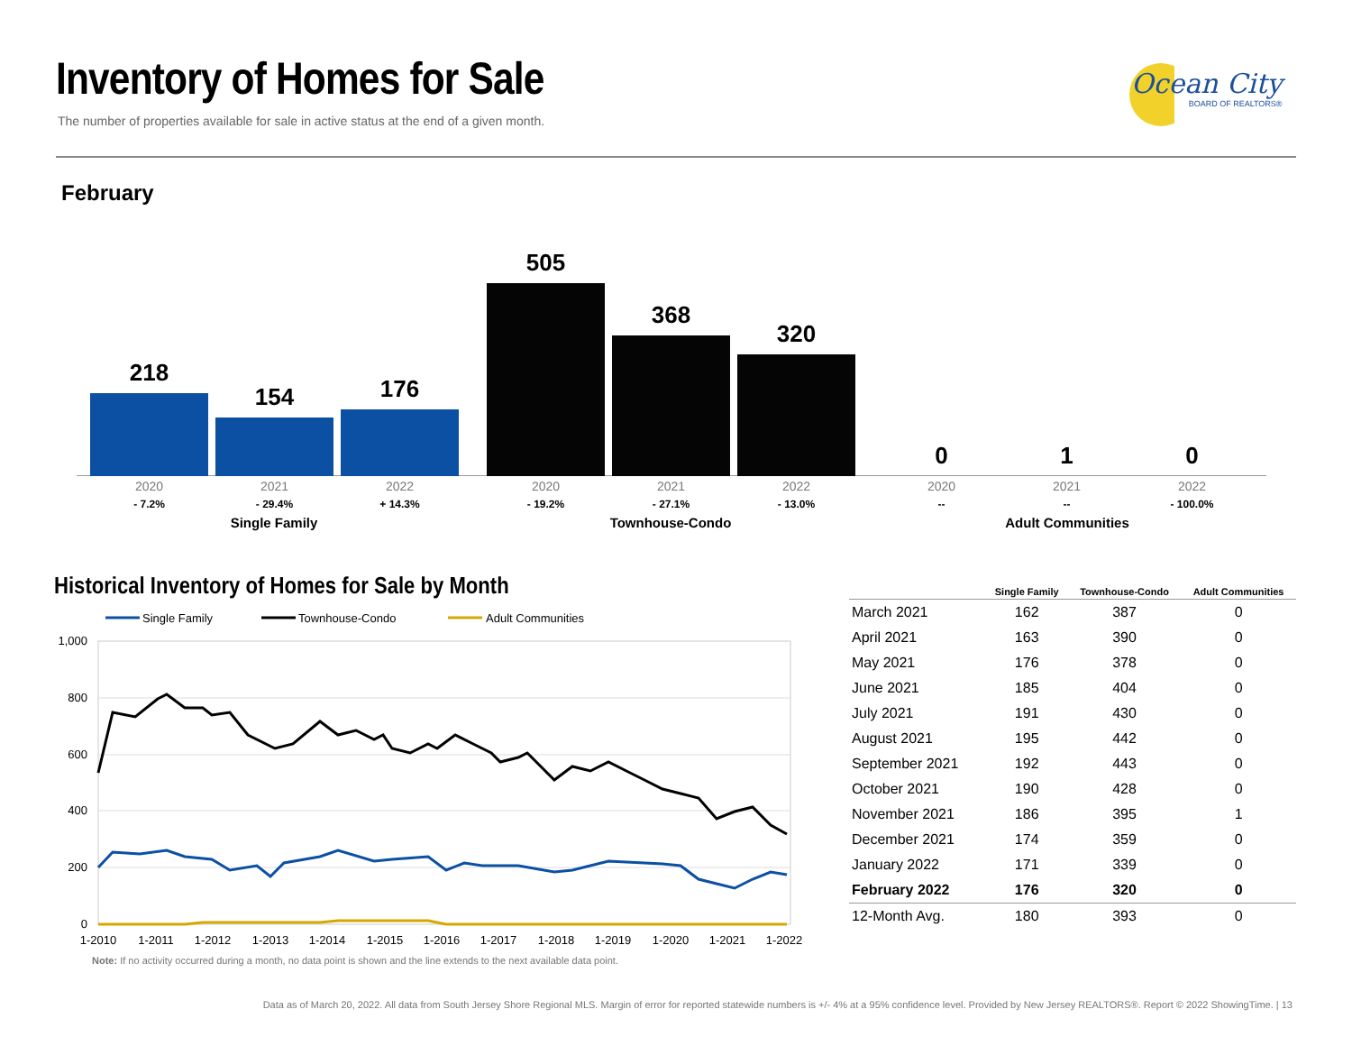Inventory of Homes for Sale
The number of properties available for sale in active status at the end of a given month.
Ocean City
BOARD OF REALTORS®
February
218
154 176
505
368
320
0 1 0
2020 2021 2022 2020 2021 2022 2020 2021 2022
- 7.2% - 29.4% + 14.3% - 19.2% - 27.1% - 13.0% -- -- - 100.0%
Single Family Townhouse-Condo Adult Communities
Historical Inventory of Homes for Sale by Month
Single Family
Townhouse-Condo
Adult Communities
1,000
800
600
400
200
0
1-2010
1-2011
1-2012
1-2013
1-2014
1-2015
1-2016
1-2017
1-2018
1-2019
1-2020
1-2021
1-2022
Note: If no activity occurred during a month, no data point is shown and the line extends to the next available data point.
| | Single Family | Townhouse-Condo | Adult Communities |
| --- | --- | --- | --- |
| March 2021 | 162 | 387 | 0 |
| April 2021 | 163 | 390 | 0 |
| May 2021 | 176 | 378 | 0 |
| June 2021 | 185 | 404 | 0 |
| July 2021 | 191 | 430 | 0 |
| August 2021 | 195 | 442 | 0 |
| September 2021 | 192 | 443 | 0 |
| October 2021 | 190 | 428 | 0 |
| November 2021 | 186 | 395 | 1 |
| December 2021 | 174 | 359 | 0 |
| January 2022 | 171 | 339 | 0 |
| February 2022 | 176 | 320 | 0 |
| 12-Month Avg. | 180 | 393 | 0 |
Data as of March 20, 2022. All data from South Jersey Shore Regional MLS. Margin of error for reported statewide numbers is +/- 4% at a 95% confidence level. Provided by New Jersey REALTORS®. Report © 2022 ShowingTime. | 13